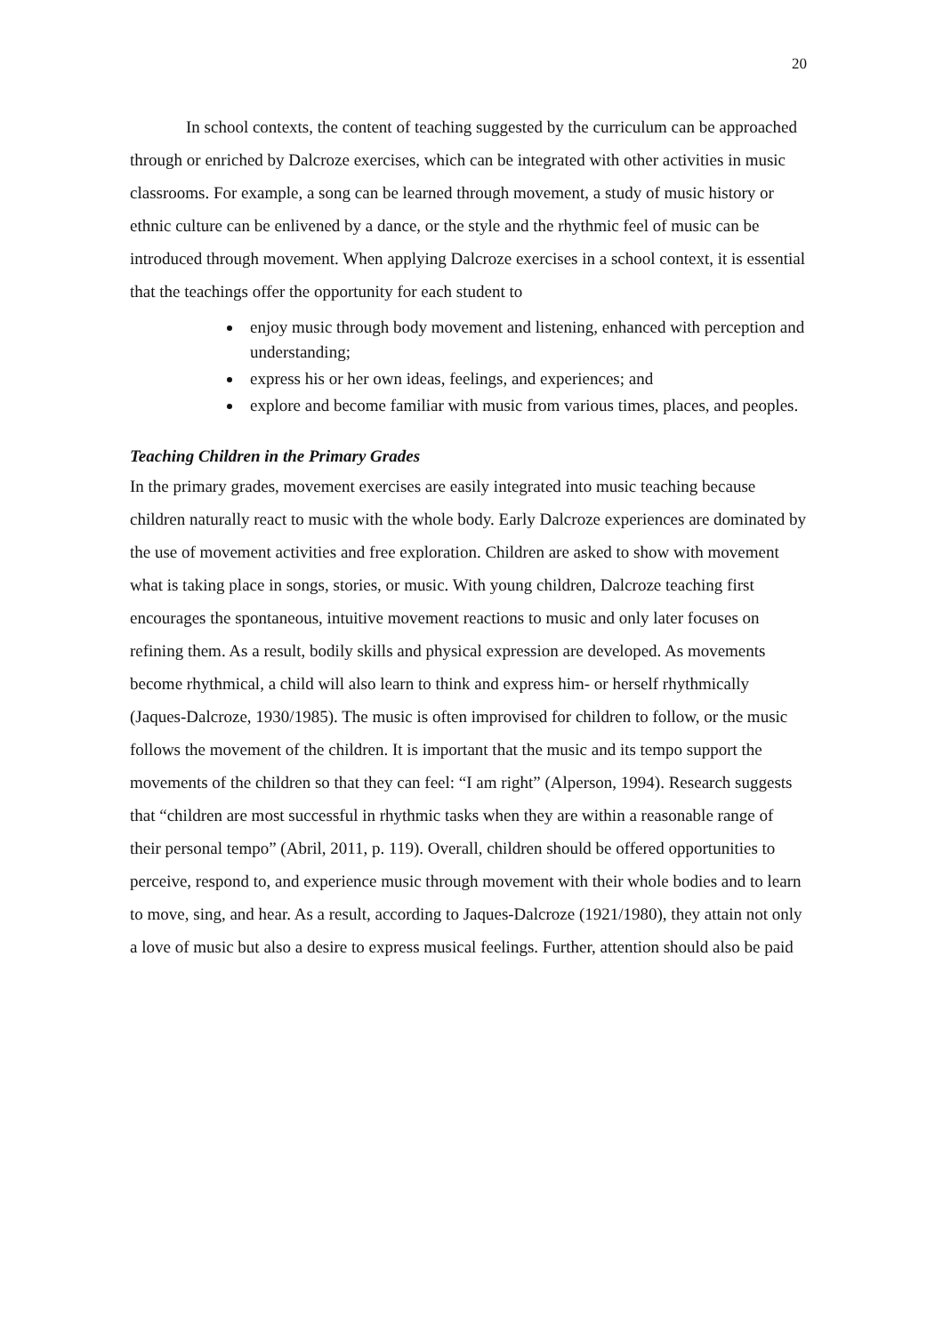20
In school contexts, the content of teaching suggested by the curriculum can be approached through or enriched by Dalcroze exercises, which can be integrated with other activities in music classrooms. For example, a song can be learned through movement, a study of music history or ethnic culture can be enlivened by a dance, or the style and the rhythmic feel of music can be introduced through movement. When applying Dalcroze exercises in a school context, it is essential that the teachings offer the opportunity for each student to
enjoy music through body movement and listening, enhanced with perception and understanding;
express his or her own ideas, feelings, and experiences; and
explore and become familiar with music from various times, places, and peoples.
Teaching Children in the Primary Grades
In the primary grades, movement exercises are easily integrated into music teaching because children naturally react to music with the whole body. Early Dalcroze experiences are dominated by the use of movement activities and free exploration. Children are asked to show with movement what is taking place in songs, stories, or music. With young children, Dalcroze teaching first encourages the spontaneous, intuitive movement reactions to music and only later focuses on refining them. As a result, bodily skills and physical expression are developed. As movements become rhythmical, a child will also learn to think and express him- or herself rhythmically (Jaques-Dalcroze, 1930/1985). The music is often improvised for children to follow, or the music follows the movement of the children. It is important that the music and its tempo support the movements of the children so that they can feel: “I am right” (Alperson, 1994). Research suggests that “children are most successful in rhythmic tasks when they are within a reasonable range of their personal tempo” (Abril, 2011, p. 119). Overall, children should be offered opportunities to perceive, respond to, and experience music through movement with their whole bodies and to learn to move, sing, and hear. As a result, according to Jaques-Dalcroze (1921/1980), they attain not only a love of music but also a desire to express musical feelings. Further, attention should also be paid